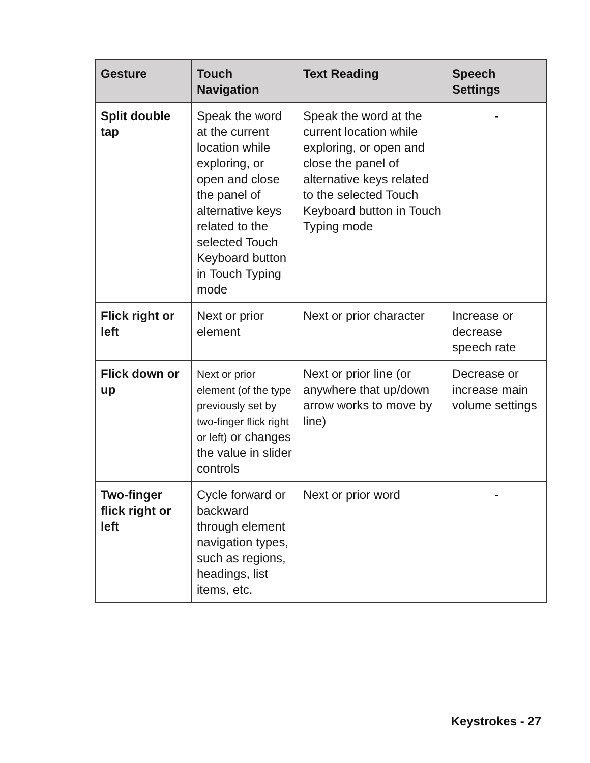| Gesture | Touch Navigation | Text Reading | Speech Settings |
| --- | --- | --- | --- |
| Split double tap | Speak the word at the current location while exploring, or open and close the panel of alternative keys related to the selected Touch Keyboard button in Touch Typing mode | Speak the word at the current location while exploring, or open and close the panel of alternative keys related to the selected Touch Keyboard button in Touch Typing mode | - |
| Flick right or left | Next or prior element | Next or prior character | Increase or decrease speech rate |
| Flick down or up | Next or prior element (of the type previously set by two-finger flick right or left) or changes the value in slider controls | Next or prior line (or anywhere that up/down arrow works to move by line) | Decrease or increase main volume settings |
| Two-finger flick right or left | Cycle forward or backward through element navigation types, such as regions, headings, list items, etc. | Next or prior word | - |
Keystrokes - 27